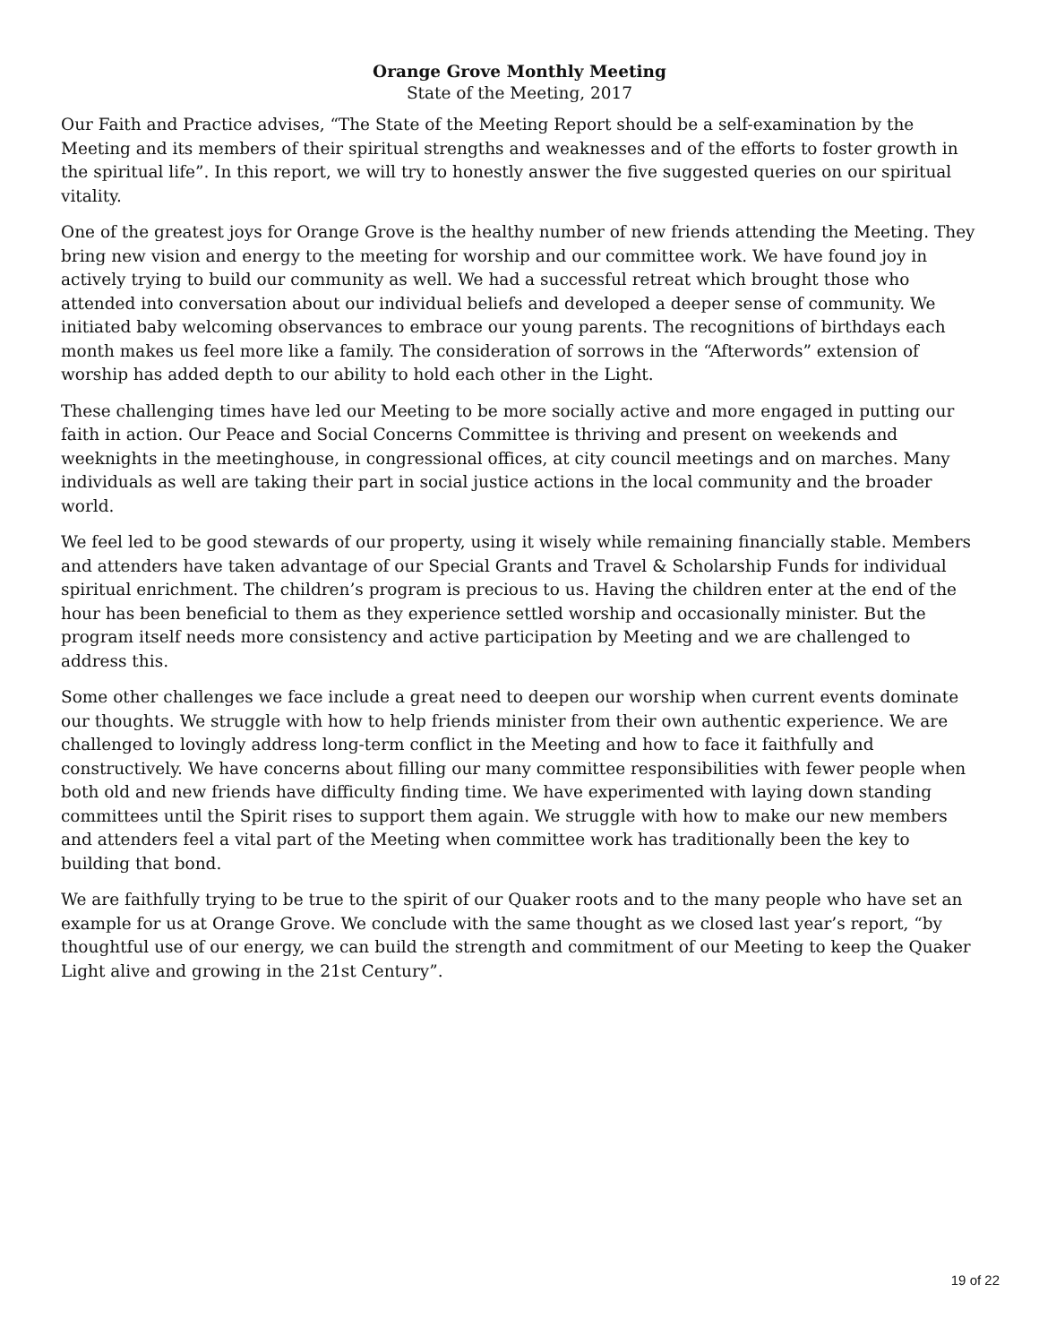Orange Grove Monthly Meeting
State of the Meeting, 2017
Our Faith and Practice advises, “The State of the Meeting Report should be a self-examination by the Meeting and its members of their spiritual strengths and weaknesses and of the efforts to foster growth in the spiritual life”. In this report, we will try to honestly answer the five suggested queries on our spiritual vitality.
One of the greatest joys for Orange Grove is the healthy number of new friends attending the Meeting. They bring new vision and energy to the meeting for worship and our committee work. We have found joy in actively trying to build our community as well. We had a successful retreat which brought those who attended into conversation about our individual beliefs and developed a deeper sense of community. We initiated baby welcoming observances to embrace our young parents. The recognitions of birthdays each month makes us feel more like a family. The consideration of sorrows in the “Afterwords” extension of worship has added depth to our ability to hold each other in the Light.
These challenging times have led our Meeting to be more socially active and more engaged in putting our faith in action. Our Peace and Social Concerns Committee is thriving and present on weekends and weeknights in the meetinghouse, in congressional offices, at city council meetings and on marches. Many individuals as well are taking their part in social justice actions in the local community and the broader world.
We feel led to be good stewards of our property, using it wisely while remaining financially stable. Members and attenders have taken advantage of our Special Grants and Travel & Scholarship Funds for individual spiritual enrichment. The children’s program is precious to us. Having the children enter at the end of the hour has been beneficial to them as they experience settled worship and occasionally minister. But the program itself needs more consistency and active participation by Meeting and we are challenged to address this.
Some other challenges we face include a great need to deepen our worship when current events dominate our thoughts. We struggle with how to help friends minister from their own authentic experience. We are challenged to lovingly address long-term conflict in the Meeting and how to face it faithfully and constructively. We have concerns about filling our many committee responsibilities with fewer people when both old and new friends have difficulty finding time. We have experimented with laying down standing committees until the Spirit rises to support them again. We struggle with how to make our new members and attenders feel a vital part of the Meeting when committee work has traditionally been the key to building that bond.
We are faithfully trying to be true to the spirit of our Quaker roots and to the many people who have set an example for us at Orange Grove. We conclude with the same thought as we closed last year’s report, “by thoughtful use of our energy, we can build the strength and commitment of our Meeting to keep the Quaker Light alive and growing in the 21st Century”.
19 of 22